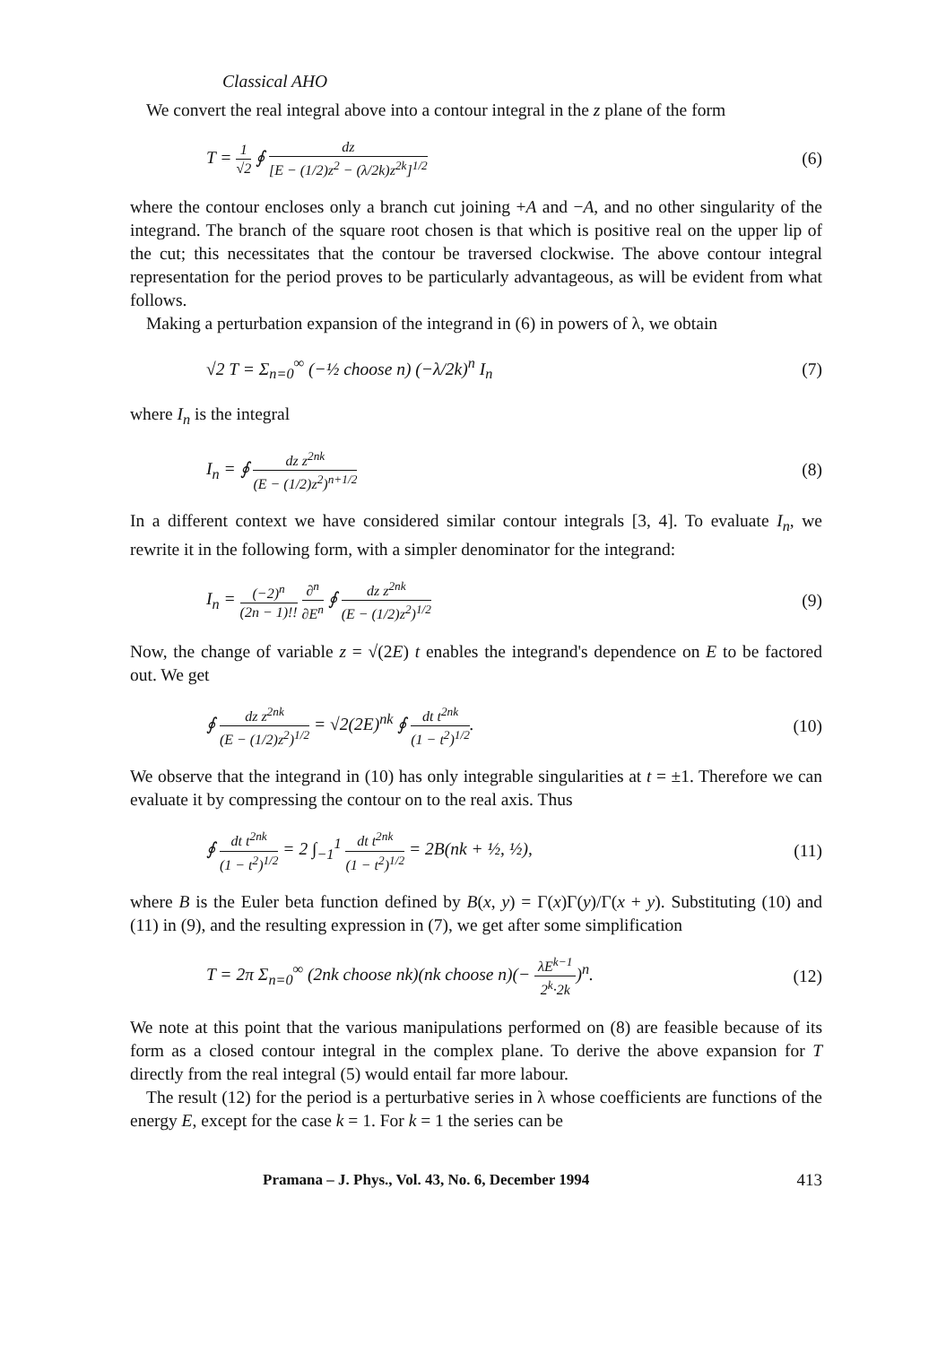Classical AHO
We convert the real integral above into a contour integral in the z plane of the form
T = 1 √2 ∮ dz [E − (1/2)z<sup>2</sup> − (λ/2k)z<sup>2k</sup>]<sup>1/2</sup> (6)
where the contour encloses only a branch cut joining +A and −A, and no other singularity of the integrand. The branch of the square root chosen is that which is positive real on the upper lip of the cut; this necessitates that the contour be traversed clockwise. The above contour integral representation for the period proves to be particularly advantageous, as will be evident from what follows.
Making a perturbation expansion of the integrand in (6) in powers of λ, we obtain
√2 T = Σ<sub>n=0</sub><sup>∞</sup> (−½ choose n) (−λ/2k)<sup>n</sup> I<sub>n</sub> (7)
where I<sub>n</sub> is the integral
I<sub>n</sub> = ∮ dz z<sup>2nk</sup> (E − (1/2)z<sup>2</sup>)<sup>n+1/2</sup> (8)
In a different context we have considered similar contour integrals [3, 4]. To evaluate I<sub>n</sub>, we rewrite it in the following form, with a simpler denominator for the integrand:
I<sub>n</sub> = (−2)<sup>n</sup> (2n − 1)!! ∂<sup>n</sup> ∂E<sup>n</sup> ∮ dz z<sup>2nk</sup> (E − (1/2)z<sup>2</sup>)<sup>1/2</sup> (9)
Now, the change of variable z = √(2E) t enables the integrand's dependence on E to be factored out. We get
∮ dz z<sup>2nk</sup> (E − (1/2)z<sup>2</sup>)<sup>1/2</sup> = √2(2E)<sup>nk</sup> ∮ dt t<sup>2nk</sup> (1 − t<sup>2</sup>)<sup>1/2</sup>. (10)
We observe that the integrand in (10) has only integrable singularities at t = ±1. Therefore we can evaluate it by compressing the contour on to the real axis. Thus
∮ dt t<sup>2nk</sup> (1 − t<sup>2</sup>)<sup>1/2</sup> = 2 ∫<sub>−1</sub><sup>1</sup> dt t<sup>2nk</sup> (1 − t<sup>2</sup>)<sup>1/2</sup> = 2B(nk + ½, ½), (11)
where B is the Euler beta function defined by B(x, y) = Γ(x)Γ(y)/Γ(x + y). Substituting (10) and (11) in (9), and the resulting expression in (7), we get after some simplification
T = 2π Σ<sub>n=0</sub><sup>∞</sup> (2nk choose nk)(nk choose n)(− λE<sup>k−1</sup> 2<sup>k</sup>·2k)<sup>n</sup>. (12)
We note at this point that the various manipulations performed on (8) are feasible because of its form as a closed contour integral in the complex plane. To derive the above expansion for T directly from the real integral (5) would entail far more labour.
The result (12) for the period is a perturbative series in λ whose coefficients are functions of the energy E, except for the case k = 1. For k = 1 the series can be
Pramana – J. Phys., Vol. 43, No. 6, December 1994 413